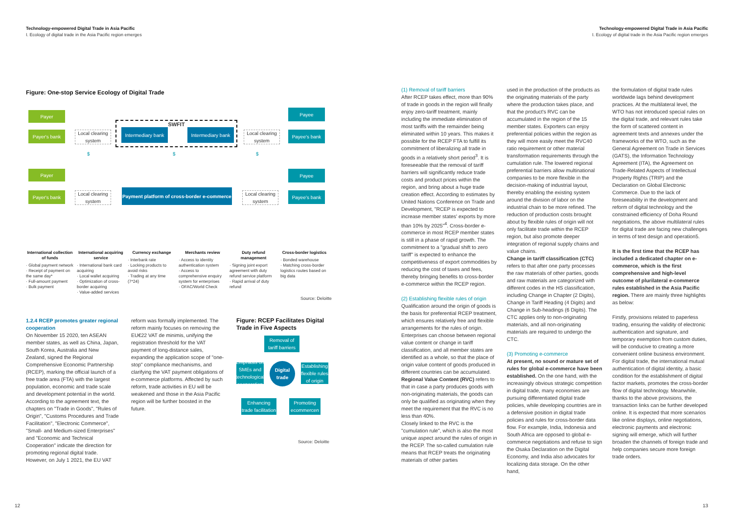Technology-empowered Digital Trade in Asia Pacific
I. Ecology of digital trade in the Asia Pacific region emerges
Figure: One-stop Service Ecology of Digital Trade
Payer
Payer's bank
Local clearing system
SWFIT
Intermediary bank
Intermediary bank
Local clearing system
Payee
Payee's bank
$ $ $
Payer Payee
Payer's bank
Local clearing system
Payment platform of cross-border e-commerce
Local clearing system
Payee's bank
International collection of funds
· Global payment network
· Receipt of payment on the same day*
· Full-amount payment
· Bulk payment
International acquiring service
· International bank card acquiring
· Local wallet acquiring
· Optimization of cross-border acquiring
· Value-added services
Currency exchange
· Interbank rate
· Locking products to avoid risks
· Trading at any time (7*24)
Merchants review
· Access to identity authentication system
· Access to comprehensive enquiry system for enterprises
· OFAC/World Check
Duty refund management
· Signing joint export agreement with duty refund service platform
· Rapid arrival of duty refund
Cross-border logistics
· Bonded warehouse
· Matching cross-border logistics routes based on big data
Source: Deloitte
1.2.4 RCEP promotes greater regional cooperation
On November 15 2020, ten ASEAN member states, as well as China, Japan, South Korea, Australia and New Zealand, signed the Regional Comprehensive Economic Partnership (RCEP), marking the official launch of a free trade area (FTA) with the largest population, economic and trade scale and development potential in the world. According to the agreement text, the chapters on "Trade in Goods", "Rules of Origin", "Customs Procedures and Trade Facilitation", "Electronic Commerce", "Small- and Medium-sized Enterprises" and "Economic and Technical Cooperation" indicate the direction for promoting regional digital trade. However, on July 1 2021, the EU VAT
reform was formally implemented. The reform mainly focuses on removing the EU€22 VAT de minimis, unifying the registration threshold for the VAT payment of long-distance sales, expanding the application scope of "one-stop" compliance mechanisms, and clarifying the VAT payment obligations of e-commerce platforms. Affected by such reform, trade activities in EU will be weakened and those in the Asia Pacific region will be further boosted in the future.
Figure: RCEP Facilitates Digital Trade in Five Aspects
Removal of tariff barriers
Emphasis on SMEs and technological cooperation
Digital trade
Establishing flexible rules of origin
Enhancing trade facilitation
Promoting ecommercen
Source: Deloitte
12
Technology-empowered Digital Trade in Asia Pacific
I. Ecology of digital trade in the Asia Pacific region emerges
(1) Removal of tariff barriers
After RCEP takes effect, more than 90% of trade in goods in the region will finally enjoy zero-tariff treatment, mainly including the immediate elimination of most tariffs with the remainder being eliminated within 10 years. This makes it possible for the RCEP FTA to fulfill its commitment of liberalizing all trade in goods in a relatively short period<sup>3</sup>. It is foreseeable that the removal of tariff barriers will significantly reduce trade costs and product prices within the region, and bring about a huge trade creation effect. According to estimates by United Nations Conference on Trade and Development, "RCEP is expected to increase member states' exports by more than 10% by 2025"<sup>4</sup>. Cross-border e-commerce in most RCEP member states is still in a phase of rapid growth. The commitment to a "gradual shift to zero tariff" is expected to enhance the competitiveness of export commodities by reducing the cost of taxes and fees, thereby bringing benefits to cross-border e-commerce within the RCEP region.
(2) Establishing flexible rules of origin
Qualification around the origin of goods is the basis for preferential RCEP treatment, which ensures relatively free and flexible arrangements for the rules of origin. Enterprises can choose between regional value content or change in tariff classification, and all member states are identified as a whole, so that the place of origin value content of goods produced in different countries can be accumulated.
Regional Value Content (RVC) refers to that in case a party produces goods with non-originating materials, the goods can only be qualified as originating when they meet the requirement that the RVC is no less than 40%.
Closely linked to the RVC is the "cumulation rule", which is also the most unique aspect around the rules of origin in the RCEP. The so-called cumulation rule means that RCEP treats the originating materials of other parties
used in the production of the products as the originating materials of the party where the production takes place, and that the product's RVC can be accumulated in the region of the 15 member states. Exporters can enjoy preferential policies within the region as they will more easily meet the RVC40 ratio requirement or other material transformation requirements through the cumulation rule. The lowered regional preferential barriers allow multinational companies to be more flexible in the decision-making of industrial layout, thereby enabling the existing system around the division of labor on the industrial chain to be more refined. The reduction of production costs brought about by flexible rules of origin will not only facilitate trade within the RCEP region, but also promote deeper integration of regional supply chains and value chains.
Change in tariff classification (CTC) refers to that after one party processes the raw materials of other parties, goods and raw materials are categorized with different codes in the HS classification, including Change in Chapter (2 Digits), Change in Tariff Heading (4 Digits) and Change in Sub-headings (6 Digits). The CTC applies only to non-originating materials, and all non-originating materials are required to undergo the CTC.
(3) Promoting e-commerce
At present, no sound or mature set of rules for global e-commerce have been established. On the one hand, with the increasingly obvious strategic competition in digital trade, many economies are pursuing differentiated digital trade policies, while developing countries are in a defensive position in digital trade policies and rules for cross-border data flow. For example, India, Indonesia and South Africa are opposed to global e-commerce negotiations and refuse to sign the Osaka Declaration on the Digital Economy, and India also advocates for localizing data storage. On the other hand,
the formulation of digital trade rules worldwide lags behind development practices. At the multilateral level, the WTO has not introduced special rules on the digital trade, and relevant rules take the form of scattered content in agreement texts and annexes under the frameworks of the WTO, such as the General Agreement on Trade in Services (GATS), the Information Technology Agreement (ITA), the Agreement on Trade-Related Aspects of Intellectual Property Rights (TRIP) and the Declaration on Global Electronic Commerce. Due to the lack of foreseeability in the development and reform of digital technology and the constrained efficiency of Doha Round negotiations, the above multilateral rules for digital trade are facing new challenges in terms of text design and operation5.
It is the first time that the RCEP has included a dedicated chapter on e-commerce, which is the first comprehensive and high-level outcome of plurilateral e-commerce rules established in the Asia Pacific region. There are mainly three highlights as below:
Firstly, provisions related to paperless trading, ensuring the validity of electronic authentication and signature, and temporary exemption from custom duties, will be conducive to creating a more convenient online business environment. For digital trade, the international mutual authentication of digital identity, a basic condition for the establishment of digital factor markets, promotes the cross-border flow of digital technology. Meanwhile, thanks to the above provisions, the transaction links can be further developed online. It is expected that more scenarios like online displays, online negotiations, electronic payments and electronic signing will emerge, which will further broaden the channels of foreign trade and help companies secure more foreign trade orders.
13